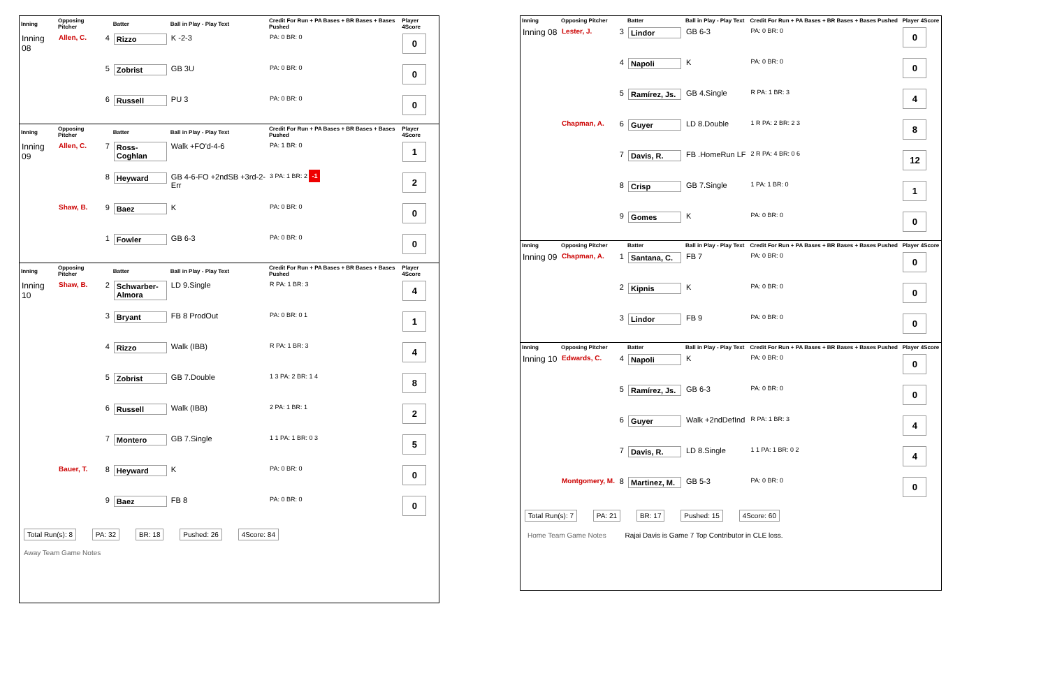| Inning | Opposing Pitcher | | Batter | Ball in Play - Play Text | Credit For Run + PA Bases + BR Bases + Bases Pushed | Player 4Score |
| --- | --- | --- | --- | --- | --- | --- |
| Inning 08 | Allen, C. | 4 | Rizzo | K -2-3 | PA: 0 BR: 0 | 0 |
| | | 5 | Zobrist | GB 3U | PA: 0 BR: 0 | 0 |
| | | 6 | Russell | PU 3 | PA: 0 BR: 0 | 0 |
| Inning | Opposing Pitcher | | Batter | Ball in Play - Play Text | Credit For Run + PA Bases + BR Bases + Bases Pushed | Player 4Score |
| Inning 09 | Allen, C. | 7 | Ross-Coghlan | Walk +FO'd-4-6 | PA: 1 BR: 0 | 1 |
| | | 8 | Heyward | GB 4-6-FO +2ndSB +3rd-2-Err | 3 PA: 1 BR: 2 -1 | 2 |
| | Shaw, B. | 9 | Baez | K | PA: 0 BR: 0 | 0 |
| | | 1 | Fowler | GB 6-3 | PA: 0 BR: 0 | 0 |
| Inning | Opposing Pitcher | | Batter | Ball in Play - Play Text | Credit For Run + PA Bases + BR Bases + Bases Pushed | Player 4Score |
| Inning 10 | Shaw, B. | 2 | Schwarber-Almora | LD 9.Single | R PA: 1 BR: 3 | 4 |
| | | 3 | Bryant | FB 8 ProdOut | PA: 0 BR: 0 1 | 1 |
| | | 4 | Rizzo | Walk (IBB) | R PA: 1 BR: 3 | 4 |
| | | 5 | Zobrist | GB 7.Double | 1 3 PA: 2 BR: 1 4 | 8 |
| | | 6 | Russell | Walk (IBB) | 2 PA: 1 BR: 1 | 2 |
| | | 7 | Montero | GB 7.Single | 1 1 PA: 1 BR: 0 3 | 5 |
| | Bauer, T. | 8 | Heyward | K | PA: 0 BR: 0 | 0 |
| | | 9 | Baez | FB 8 | PA: 0 BR: 0 | 0 |
Total Run(s): 8 PA: 32 BR: 18 Pushed: 26 4Score: 84
Away Team Game Notes
| Inning | Opposing Pitcher | | Batter | Ball in Play - Play Text | Credit For Run + PA Bases + BR Bases + Bases Pushed | Player 4Score |
| --- | --- | --- | --- | --- | --- | --- |
| Inning 08 | Lester, J. | 3 | Lindor | GB 6-3 | PA: 0 BR: 0 | 0 |
| | | 4 | Napoli | K | PA: 0 BR: 0 | 0 |
| | | 5 | Ramírez, Js. | GB 4.Single | R PA: 1 BR: 3 | 4 |
| | Chapman, A. | 6 | Guyer | LD 8.Double | 1 R PA: 2 BR: 2 3 | 8 |
| | | 7 | Davis, R. | FB .HomeRun LF | 2 R PA: 4 BR: 0 6 | 12 |
| | | 8 | Crisp | GB 7.Single | 1 PA: 1 BR: 0 | 1 |
| | | 9 | Gomes | K | PA: 0 BR: 0 | 0 |
| Inning | Opposing Pitcher | | Batter | Ball in Play - Play Text | Credit For Run + PA Bases + BR Bases + Bases Pushed | Player 4Score |
| Inning 09 | Chapman, A. | 1 | Santana, C. | FB 7 | PA: 0 BR: 0 | 0 |
| | | 2 | Kipnis | K | PA: 0 BR: 0 | 0 |
| | | 3 | Lindor | FB 9 | PA: 0 BR: 0 | 0 |
| Inning | Opposing Pitcher | | Batter | Ball in Play - Play Text | Credit For Run + PA Bases + BR Bases + Bases Pushed | Player 4Score |
| Inning 10 | Edwards, C. | 4 | Napoli | K | PA: 0 BR: 0 | 0 |
| | | 5 | Ramírez, Js. | GB 6-3 | PA: 0 BR: 0 | 0 |
| | | 6 | Guyer | Walk +2ndDefInd | R PA: 1 BR: 3 | 4 |
| | | 7 | Davis, R. | LD 8.Single | 1 1 PA: 1 BR: 0 2 | 4 |
| | Montgomery, M. | 8 | Martinez, M. | GB 5-3 | PA: 0 BR: 0 | 0 |
Total Run(s): 7 PA: 21 BR: 17 Pushed: 15 4Score: 60
Home Team Game Notes Rajai Davis is Game 7 Top Contributor in CLE loss.